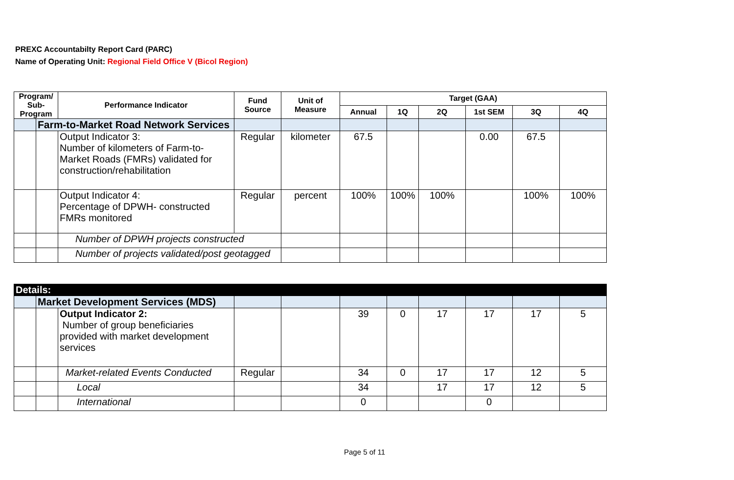PREXC Accountabilty Report Card (PARC)
Name of Operating Unit: Regional Field Office V (Bicol Region)
| Program/ Sub-Program | | Performance Indicator | Fund Source | Unit of Measure | Target (GAA) | | | | | |
| --- | --- | --- | --- | --- | --- | --- | --- | --- | --- | --- |
| | | | | | Annual | 1Q | 2Q | 1st SEM | 3Q | 4Q |
| | Farm-to-Market Road Network Services | | | | | | | | | |
| | | Output Indicator 3: Number of kilometers of Farm-to-Market Roads (FMRs) validated for construction/rehabilitation | Regular | kilometer | 67.5 | | | 0.00 | 67.5 | |
| | | Output Indicator 4: Percentage of DPWH- constructed FMRs monitored | Regular | percent | 100% | 100% | 100% | | 100% | 100% |
| | | Number of DPWH projects constructed | | | | | | | | |
| | | Number of projects validated/post geotagged | | | | | | | | |
| Details: | | | | | | | | | | |
| | Market Development Services (MDS) | | | | | | | | | |
| | | Output Indicator 2: Number of group beneficiaries provided with market development services | | | 39 | 0 | 17 | 17 | 17 | 5 |
| | | Market-related Events Conducted | Regular | | 34 | 0 | 17 | 17 | 12 | 5 |
| | | Local | | | 34 | | 17 | 17 | 12 | 5 |
| | | International | | | 0 | | | 0 | | |
Page 5 of 11